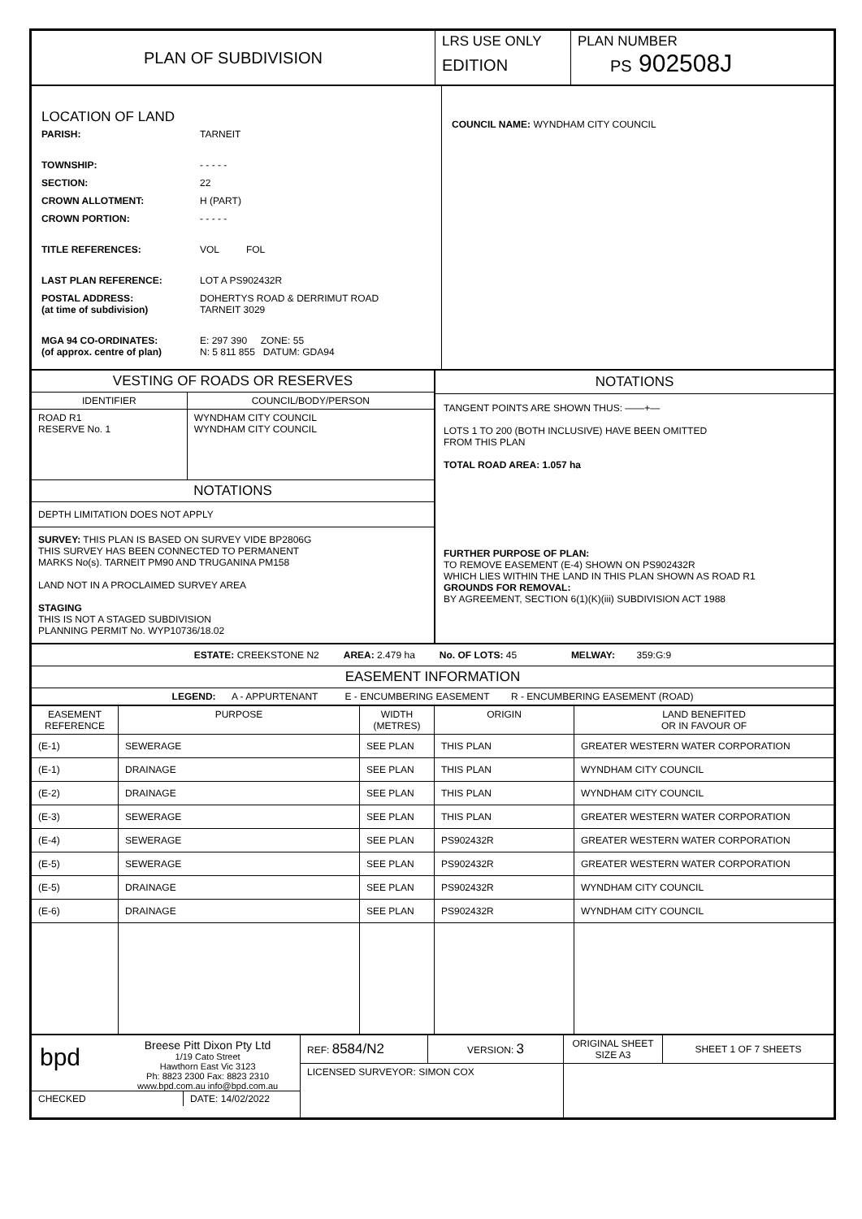| PLAN OF SUBDIVISION | LRS USE ONLY EDITION | PLAN NUMBER PS 902508J |
| LOCATION OF LAND / PARISH: / TARNEIT / / TOWNSHIP: / - - - - - / / SECTION: / 22 / / CROWN ALLOTMENT: / H (PART) / / CROWN PORTION: / - - - - - / / TITLE REFERENCES: / VOL FOL / / LAST PLAN REFERENCE: / LOT A PS902432R / / POSTAL ADDRESS: (at time of subdivision) / DOHERTYS ROAD & DERRIMUT ROAD TARNEIT 3029 / / MGA 94 CO-ORDINATES: (of approx. centre of plan) / E: 297 390 ZONE: 55 N: 5 811 855 DATUM: GDA94 / | COUNCIL NAME: WYNDHAM CITY COUNCIL |
| / VESTING OF ROADS OR RESERVES / / / IDENTIFIER / COUNCIL/BODY/PERSON / / ROAD R1 RESERVE No. 1 / WYNDHAM CITY COUNCIL WYNDHAM CITY COUNCIL / / NOTATIONS / / / DEPTH LIMITATION DOES NOT APPLY / / / SURVEY: THIS PLAN IS BASED ON SURVEY VIDE BP2806G THIS SURVEY HAS BEEN CONNECTED TO PERMANENT MARKS No(s). TARNEIT PM90 AND TRUGANINA PM158 LAND NOT IN A PROCLAIMED SURVEY AREA STAGING THIS IS NOT A STAGED SUBDIVISION PLANNING PERMIT No. WYP10736/18.02 / / | NOTATIONS TANGENT POINTS ARE SHOWN THUS: ——+— LOTS 1 TO 200 (BOTH INCLUSIVE) HAVE BEEN OMITTED FROM THIS PLAN TOTAL ROAD AREA: 1.057 ha FURTHER PURPOSE OF PLAN: TO REMOVE EASEMENT (E-4) SHOWN ON PS902432R WHICH LIES WITHIN THE LAND IN THIS PLAN SHOWN AS ROAD R1 GROUNDS FOR REMOVAL: BY AGREEMENT, SECTION 6(1)(K)(iii) SUBDIVISION ACT 1988 |
| ESTATE: CREEKSTONE N2 AREA: 2.479 ha No. OF LOTS: 45 MELWAY: 359:G:9 |
| EASEMENT INFORMATION |
| LEGEND: A - APPURTENANT E - ENCUMBERING EASEMENT R - ENCUMBERING EASEMENT (ROAD) |
| EASEMENT REFERENCE | PURPOSE | WIDTH (METRES) | ORIGIN | LAND BENEFITED OR IN FAVOUR OF |
| --- | --- | --- | --- | --- |
| (E-1) | SEWERAGE | SEE PLAN | THIS PLAN | GREATER WESTERN WATER CORPORATION |
| (E-1) | DRAINAGE | SEE PLAN | THIS PLAN | WYNDHAM CITY COUNCIL |
| (E-2) | DRAINAGE | SEE PLAN | THIS PLAN | WYNDHAM CITY COUNCIL |
| (E-3) | SEWERAGE | SEE PLAN | THIS PLAN | GREATER WESTERN WATER CORPORATION |
| (E-4) | SEWERAGE | SEE PLAN | PS902432R | GREATER WESTERN WATER CORPORATION |
| (E-5) | SEWERAGE | SEE PLAN | PS902432R | GREATER WESTERN WATER CORPORATION |
| (E-5) | DRAINAGE | SEE PLAN | PS902432R | WYNDHAM CITY COUNCIL |
| (E-6) | DRAINAGE | SEE PLAN | PS902432R | WYNDHAM CITY COUNCIL |
| bpd Breese Pitt Dixon Pty Ltd 1/19 Cato Street Hawthorn East Vic 3123 Ph: 8823 2300 Fax: 8823 2310 www.bpd.com.au info@bpd.com.au CHECKED DATE: 14/02/2022 | REF: 8584/N2 | VERSION: 3 | ORIGINAL SHEET SIZE A3 | SHEET 1 OF 7 SHEETS |
| | LICENSED SURVEYOR: SIMON COX | | | |